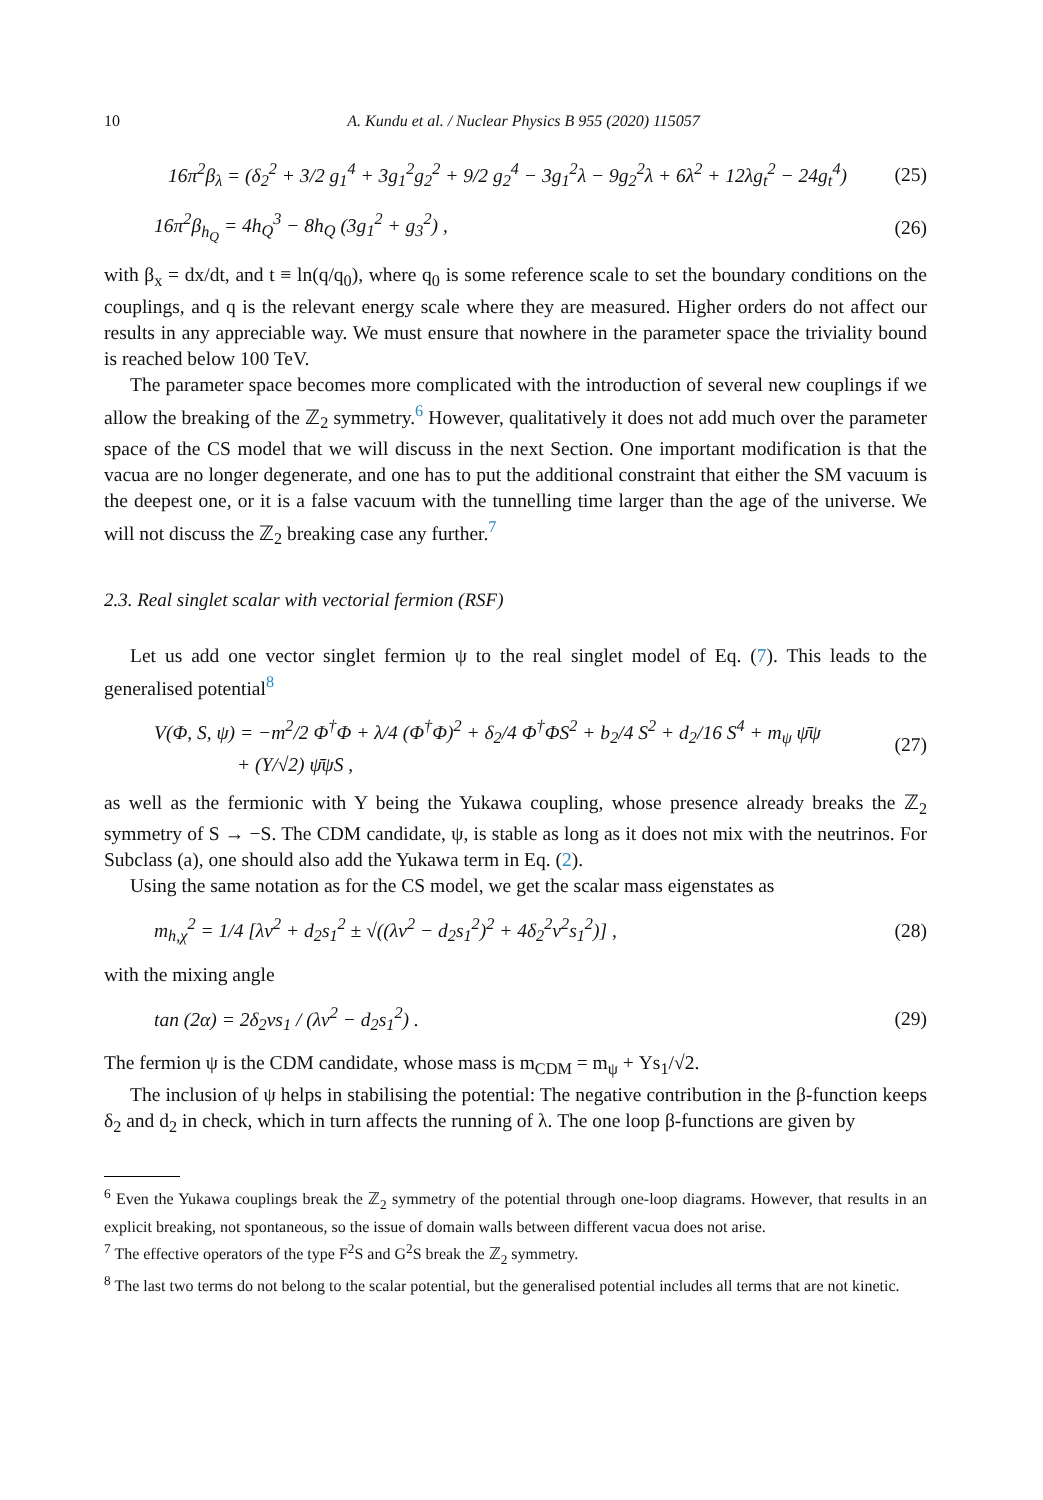10 A. Kundu et al. / Nuclear Physics B 955 (2020) 115057
16π<sup>2</sup>β<sub>λ</sub> = (δ<sub>2</sub><sup>2</sup> + 3/2 g<sub>1</sub><sup>4</sup> + 3g<sub>1</sub><sup>2</sup>g<sub>2</sub><sup>2</sup> + 9/2 g<sub>2</sub><sup>4</sup> − 3g<sub>1</sub><sup>2</sup>λ − 9g<sub>2</sub><sup>2</sup>λ + 6λ<sup>2</sup> + 12λg<sub>t</sub><sup>2</sup> − 24g<sub>t</sub><sup>4</sup>)
(25)
16π<sup>2</sup>β<sub>h<sub>Q</sub></sub> = 4h<sub>Q</sub><sup>3</sup> − 8h<sub>Q</sub> (3g<sub>1</sub><sup>2</sup> + g<sub>3</sub><sup>2</sup>) ,
(26)
with β<sub>x</sub> = dx/dt, and t ≡ ln(q/q<sub>0</sub>), where q<sub>0</sub> is some reference scale to set the boundary conditions on the couplings, and q is the relevant energy scale where they are measured. Higher orders do not affect our results in any appreciable way. We must ensure that nowhere in the parameter space the triviality bound is reached below 100 TeV.
The parameter space becomes more complicated with the introduction of several new couplings if we allow the breaking of the ℤ<sub>2</sub> symmetry.<sup>6</sup> However, qualitatively it does not add much over the parameter space of the CS model that we will discuss in the next Section. One important modification is that the vacua are no longer degenerate, and one has to put the additional constraint that either the SM vacuum is the deepest one, or it is a false vacuum with the tunnelling time larger than the age of the universe. We will not discuss the ℤ<sub>2</sub> breaking case any further.<sup>7</sup>
2.3. Real singlet scalar with vectorial fermion (RSF)
Let us add one vector singlet fermion ψ to the real singlet model of Eq. (7). This leads to the generalised potential<sup>8</sup>
V(Φ, S, ψ) = −m<sup>2</sup>/2 Φ<sup>†</sup>Φ + λ/4 (Φ<sup>†</sup>Φ)<sup>2</sup> + δ<sub>2</sub>/4 Φ<sup>†</sup>ΦS<sup>2</sup> + b<sub>2</sub>/4 S<sup>2</sup> + d<sub>2</sub>/16 S<sup>4</sup> + m<sub>ψ</sub> ψ̄ψ
+ (Y/√2) ψ̄ψS ,
(27)
as well as the fermionic with Y being the Yukawa coupling, whose presence already breaks the ℤ<sub>2</sub> symmetry of S → −S. The CDM candidate, ψ, is stable as long as it does not mix with the neutrinos. For Subclass (a), one should also add the Yukawa term in Eq. (2).
Using the same notation as for the CS model, we get the scalar mass eigenstates as
m<sub>h,χ</sub><sup>2</sup> = 1/4 [λv<sup>2</sup> + d<sub>2</sub>s<sub>1</sub><sup>2</sup> ± √((λv<sup>2</sup> − d<sub>2</sub>s<sub>1</sub><sup>2</sup>)<sup>2</sup> + 4δ<sub>2</sub><sup>2</sup>v<sup>2</sup>s<sub>1</sub><sup>2</sup>)] ,
(28)
with the mixing angle
tan (2α) = 2δ<sub>2</sub>vs<sub>1</sub> / (λv<sup>2</sup> − d<sub>2</sub>s<sub>1</sub><sup>2</sup>) .
(29)
The fermion ψ is the CDM candidate, whose mass is m<sub>CDM</sub> = m<sub>ψ</sub> + Ys<sub>1</sub>/√2.
The inclusion of ψ helps in stabilising the potential: The negative contribution in the β-function keeps δ<sub>2</sub> and d<sub>2</sub> in check, which in turn affects the running of λ. The one loop β-functions are given by
<sup>6</sup> Even the Yukawa couplings break the ℤ<sub>2</sub> symmetry of the potential through one-loop diagrams. However, that results in an explicit breaking, not spontaneous, so the issue of domain walls between different vacua does not arise.
<sup>7</sup> The effective operators of the type F<sup>2</sup>S and G<sup>2</sup>S break the ℤ<sub>2</sub> symmetry.
<sup>8</sup> The last two terms do not belong to the scalar potential, but the generalised potential includes all terms that are not kinetic.